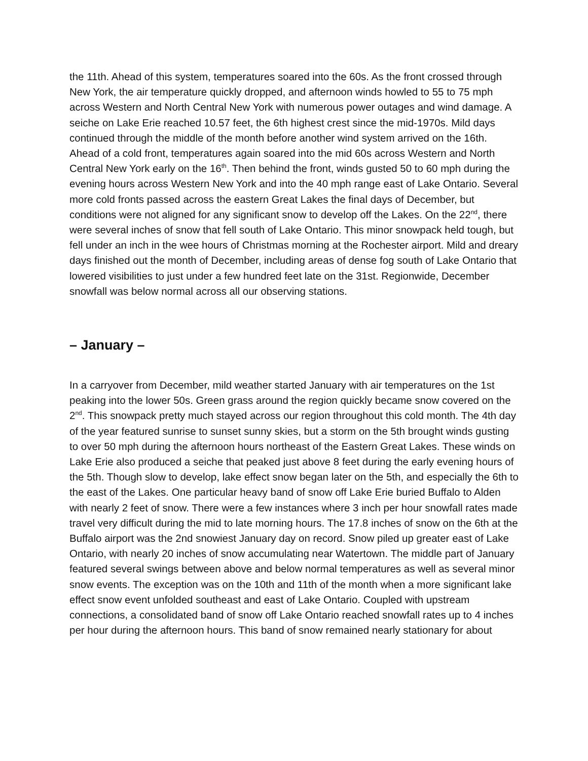the 11th. Ahead of this system, temperatures soared into the 60s. As the front crossed through New York, the air temperature quickly dropped, and afternoon winds howled to 55 to 75 mph across Western and North Central New York with numerous power outages and wind damage. A seiche on Lake Erie reached 10.57 feet, the 6th highest crest since the mid-1970s. Mild days continued through the middle of the month before another wind system arrived on the 16th. Ahead of a cold front, temperatures again soared into the mid 60s across Western and North Central New York early on the 16<sup>th</sup>. Then behind the front, winds gusted 50 to 60 mph during the evening hours across Western New York and into the 40 mph range east of Lake Ontario. Several more cold fronts passed across the eastern Great Lakes the final days of December, but conditions were not aligned for any significant snow to develop off the Lakes. On the 22<sup>nd</sup>, there were several inches of snow that fell south of Lake Ontario. This minor snowpack held tough, but fell under an inch in the wee hours of Christmas morning at the Rochester airport. Mild and dreary days finished out the month of December, including areas of dense fog south of Lake Ontario that lowered visibilities to just under a few hundred feet late on the 31st. Regionwide, December snowfall was below normal across all our observing stations.
– January –
In a carryover from December, mild weather started January with air temperatures on the 1st peaking into the lower 50s. Green grass around the region quickly became snow covered on the 2<sup>nd</sup>. This snowpack pretty much stayed across our region throughout this cold month. The 4th day of the year featured sunrise to sunset sunny skies, but a storm on the 5th brought winds gusting to over 50 mph during the afternoon hours northeast of the Eastern Great Lakes. These winds on Lake Erie also produced a seiche that peaked just above 8 feet during the early evening hours of the 5th. Though slow to develop, lake effect snow began later on the 5th, and especially the 6th to the east of the Lakes. One particular heavy band of snow off Lake Erie buried Buffalo to Alden with nearly 2 feet of snow. There were a few instances where 3 inch per hour snowfall rates made travel very difficult during the mid to late morning hours. The 17.8 inches of snow on the 6th at the Buffalo airport was the 2nd snowiest January day on record. Snow piled up greater east of Lake Ontario, with nearly 20 inches of snow accumulating near Watertown. The middle part of January featured several swings between above and below normal temperatures as well as several minor snow events. The exception was on the 10th and 11th of the month when a more significant lake effect snow event unfolded southeast and east of Lake Ontario. Coupled with upstream connections, a consolidated band of snow off Lake Ontario reached snowfall rates up to 4 inches per hour during the afternoon hours. This band of snow remained nearly stationary for about